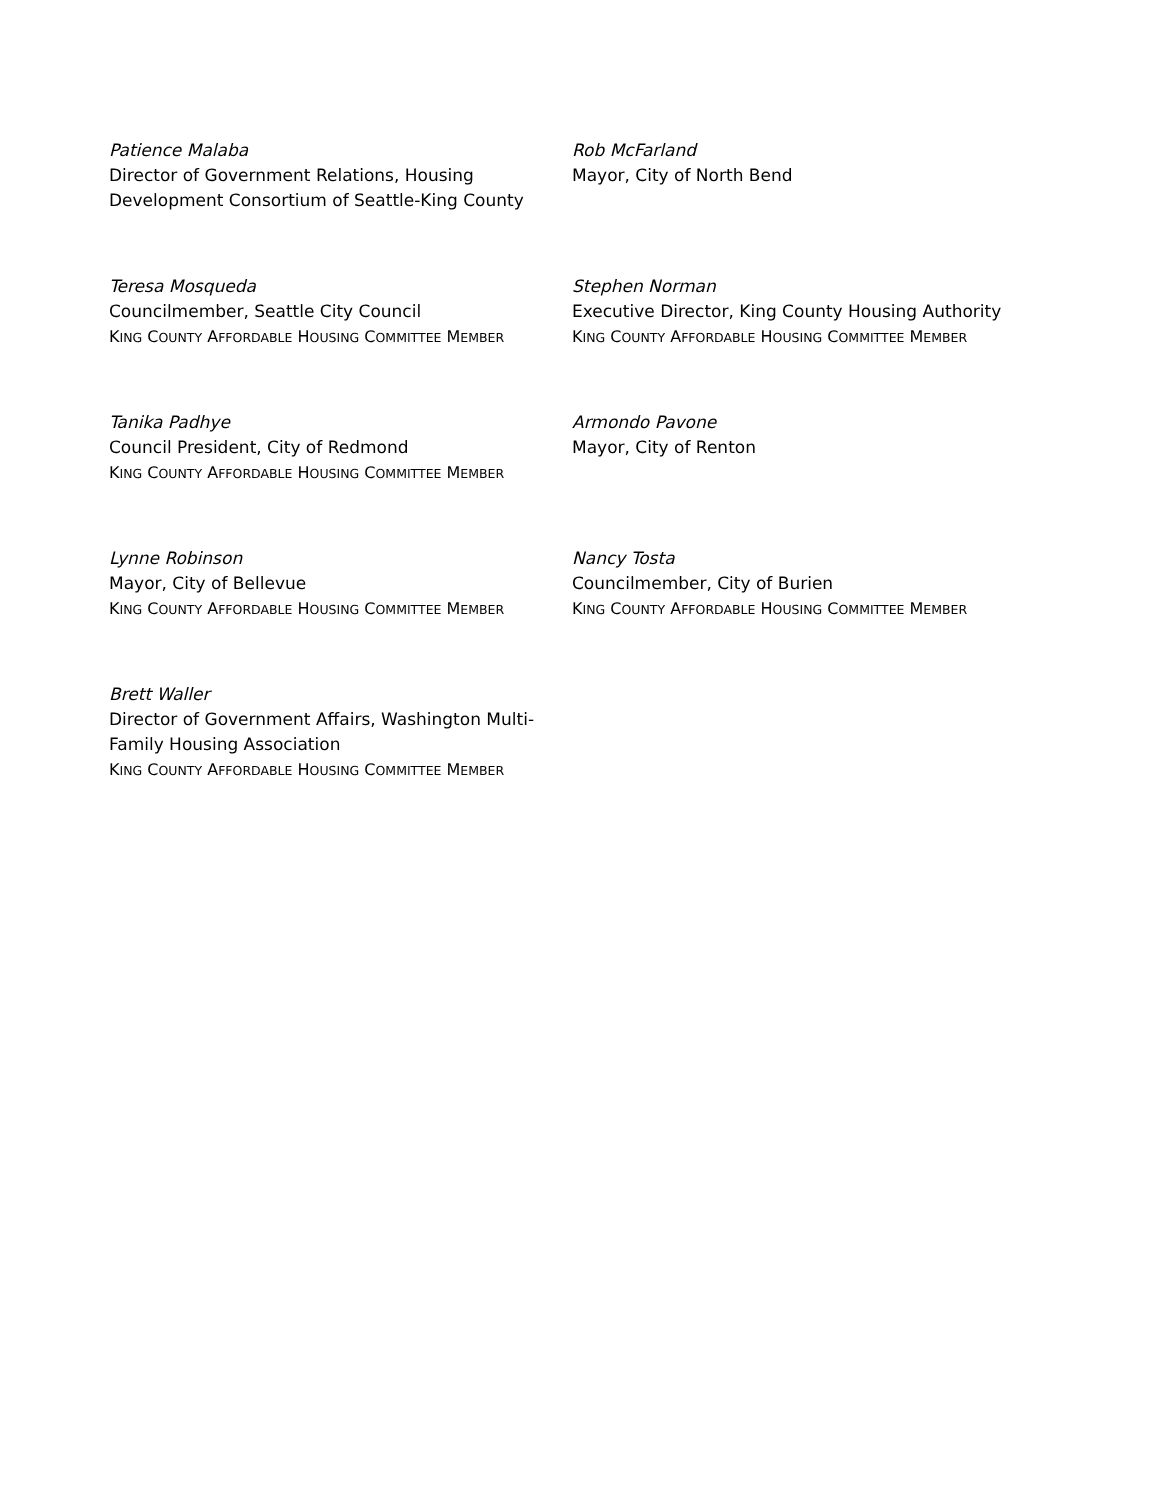Patience Malaba
Director of Government Relations, Housing Development Consortium of Seattle-King County
Rob McFarland
Mayor, City of North Bend
Teresa Mosqueda
Councilmember, Seattle City Council
KING COUNTY AFFORDABLE HOUSING COMMITTEE MEMBER
Stephen Norman
Executive Director, King County Housing Authority
KING COUNTY AFFORDABLE HOUSING COMMITTEE MEMBER
Tanika Padhye
Council President, City of Redmond
KING COUNTY AFFORDABLE HOUSING COMMITTEE MEMBER
Armondo Pavone
Mayor, City of Renton
Lynne Robinson
Mayor, City of Bellevue
KING COUNTY AFFORDABLE HOUSING COMMITTEE MEMBER
Nancy Tosta
Councilmember, City of Burien
KING COUNTY AFFORDABLE HOUSING COMMITTEE MEMBER
Brett Waller
Director of Government Affairs, Washington Multi-Family Housing Association
KING COUNTY AFFORDABLE HOUSING COMMITTEE MEMBER